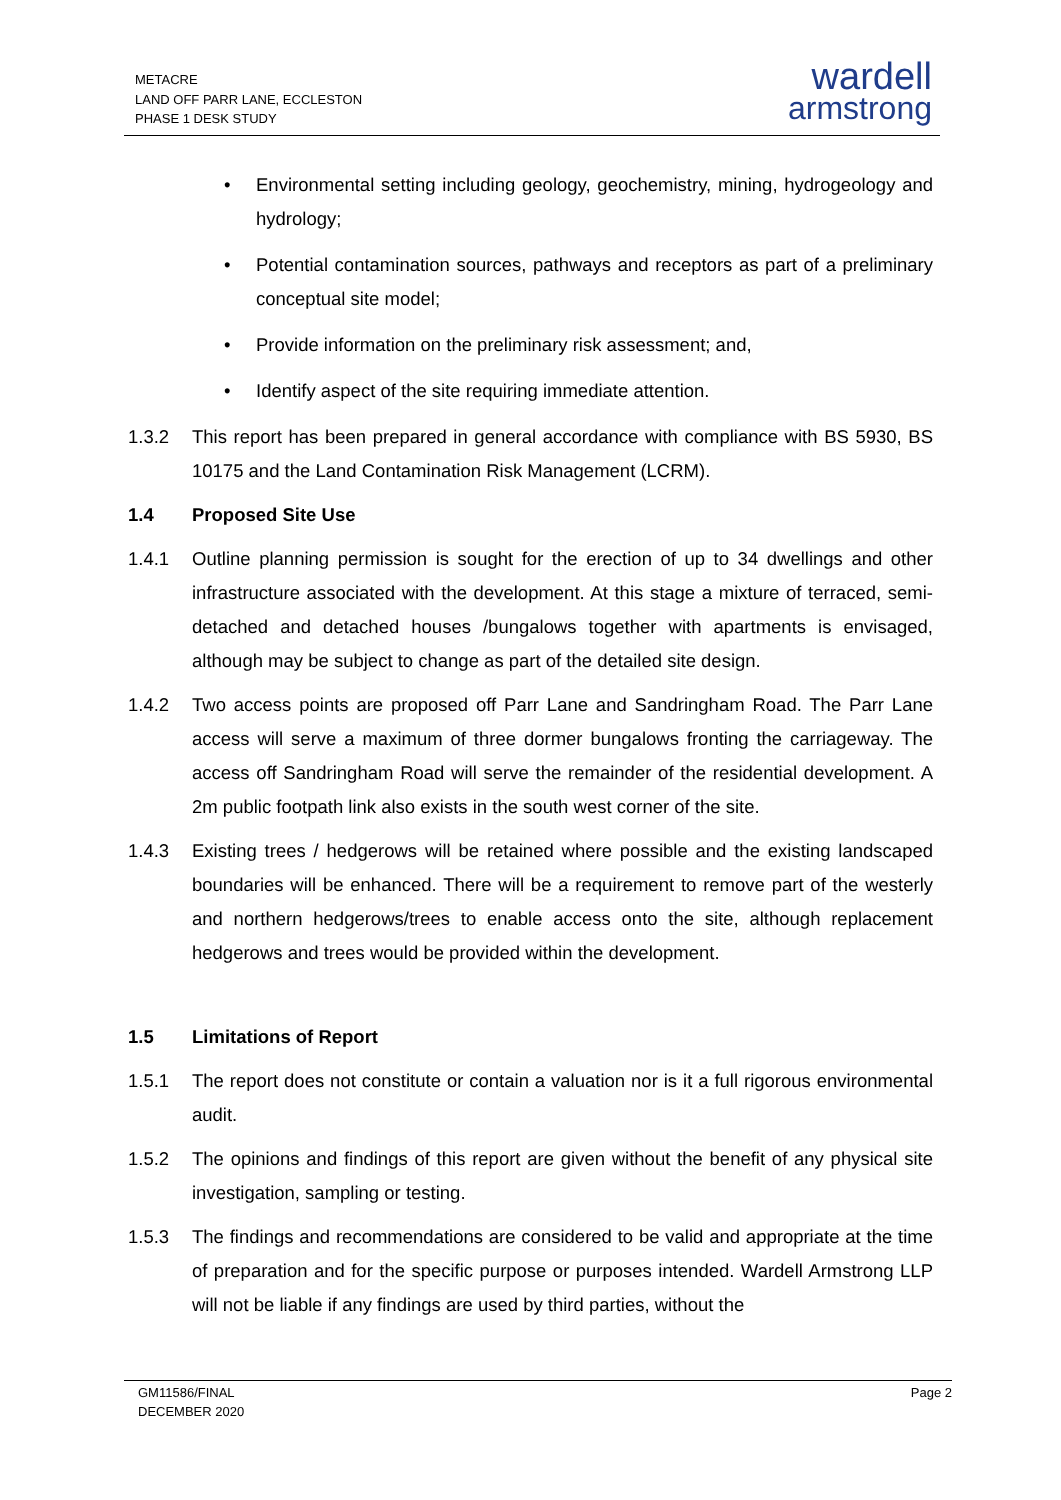METACRE
LAND OFF PARR LANE, ECCLESTON
PHASE 1 DESK STUDY
wardell
armstrong
• Environmental setting including geology, geochemistry, mining, hydrogeology and hydrology;
• Potential contamination sources, pathways and receptors as part of a preliminary conceptual site model;
• Provide information on the preliminary risk assessment; and,
• Identify aspect of the site requiring immediate attention.
1.3.2 This report has been prepared in general accordance with compliance with BS 5930, BS 10175 and the Land Contamination Risk Management (LCRM).
1.4 Proposed Site Use
1.4.1 Outline planning permission is sought for the erection of up to 34 dwellings and other infrastructure associated with the development. At this stage a mixture of terraced, semi-detached and detached houses /bungalows together with apartments is envisaged, although may be subject to change as part of the detailed site design.
1.4.2 Two access points are proposed off Parr Lane and Sandringham Road. The Parr Lane access will serve a maximum of three dormer bungalows fronting the carriageway. The access off Sandringham Road will serve the remainder of the residential development. A 2m public footpath link also exists in the south west corner of the site.
1.4.3 Existing trees / hedgerows will be retained where possible and the existing landscaped boundaries will be enhanced. There will be a requirement to remove part of the westerly and northern hedgerows/trees to enable access onto the site, although replacement hedgerows and trees would be provided within the development.
1.5 Limitations of Report
1.5.1 The report does not constitute or contain a valuation nor is it a full rigorous environmental audit.
1.5.2 The opinions and findings of this report are given without the benefit of any physical site investigation, sampling or testing.
1.5.3 The findings and recommendations are considered to be valid and appropriate at the time of preparation and for the specific purpose or purposes intended. Wardell Armstrong LLP will not be liable if any findings are used by third parties, without the
GM11586/FINAL
DECEMBER 2020
Page 2